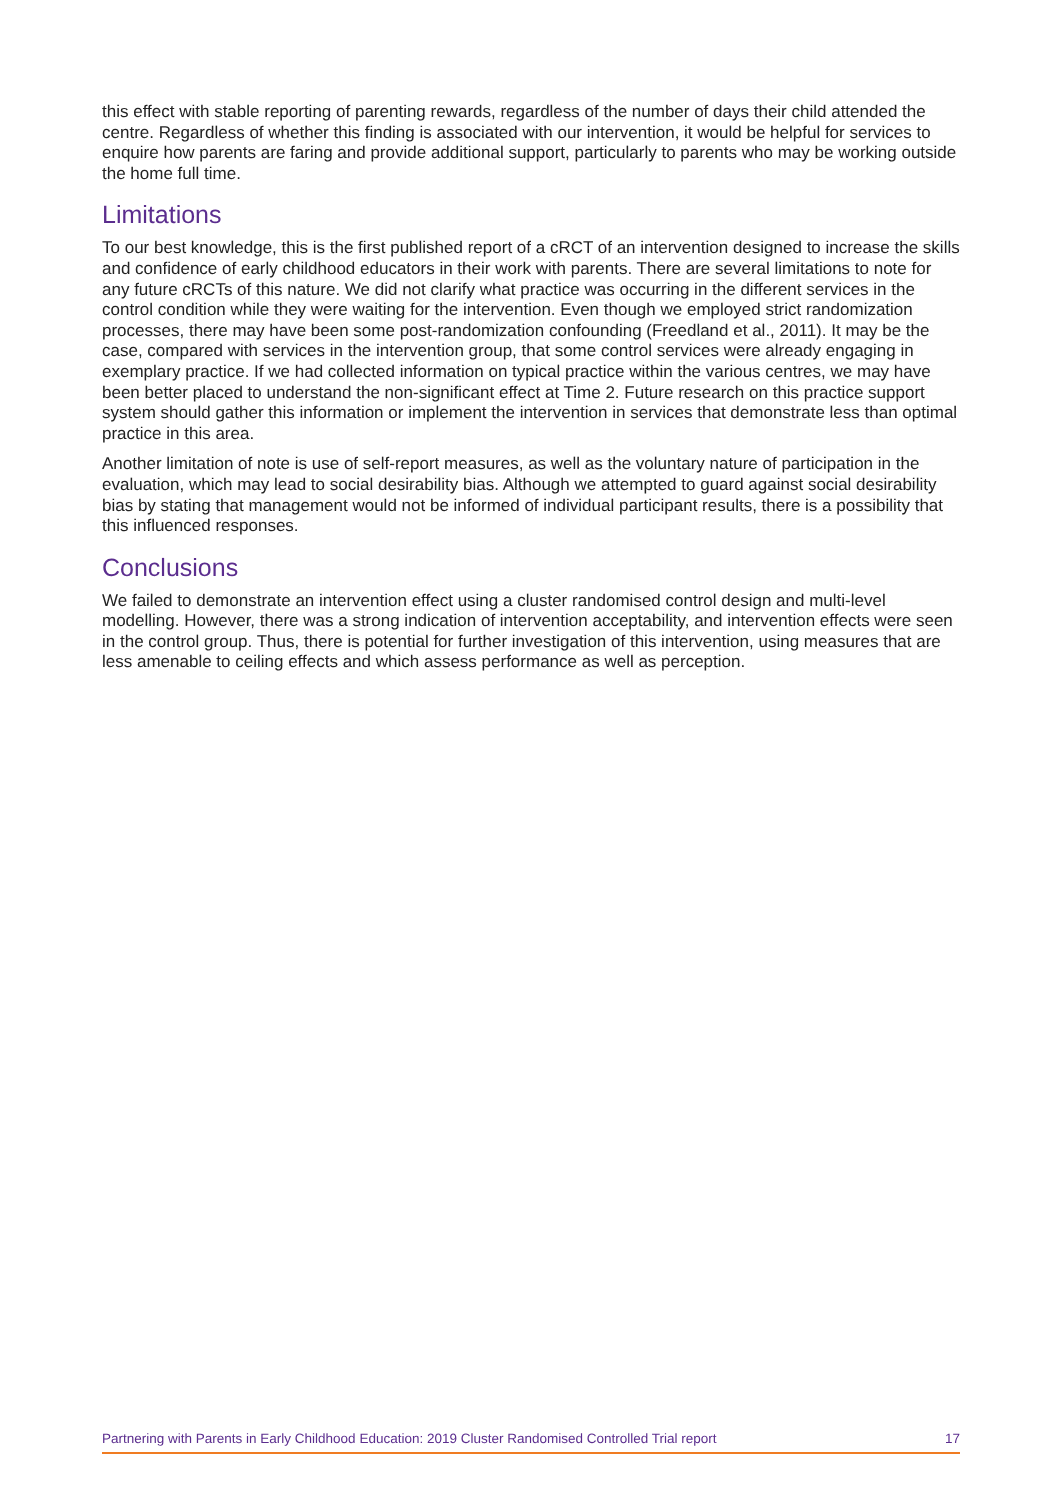this effect with stable reporting of parenting rewards, regardless of the number of days their child attended the centre. Regardless of whether this finding is associated with our intervention, it would be helpful for services to enquire how parents are faring and provide additional support, particularly to parents who may be working outside the home full time.
Limitations
To our best knowledge, this is the first published report of a cRCT of an intervention designed to increase the skills and confidence of early childhood educators in their work with parents. There are several limitations to note for any future cRCTs of this nature. We did not clarify what practice was occurring in the different services in the control condition while they were waiting for the intervention. Even though we employed strict randomization processes, there may have been some post-randomization confounding (Freedland et al., 2011). It may be the case, compared with services in the intervention group, that some control services were already engaging in exemplary practice. If we had collected information on typical practice within the various centres, we may have been better placed to understand the non-significant effect at Time 2. Future research on this practice support system should gather this information or implement the intervention in services that demonstrate less than optimal practice in this area.
Another limitation of note is use of self-report measures, as well as the voluntary nature of participation in the evaluation, which may lead to social desirability bias. Although we attempted to guard against social desirability bias by stating that management would not be informed of individual participant results, there is a possibility that this influenced responses.
Conclusions
We failed to demonstrate an intervention effect using a cluster randomised control design and multi-level modelling. However, there was a strong indication of intervention acceptability, and intervention effects were seen in the control group. Thus, there is potential for further investigation of this intervention, using measures that are less amenable to ceiling effects and which assess performance as well as perception.
Partnering with Parents in Early Childhood Education: 2019 Cluster Randomised Controlled Trial report 17